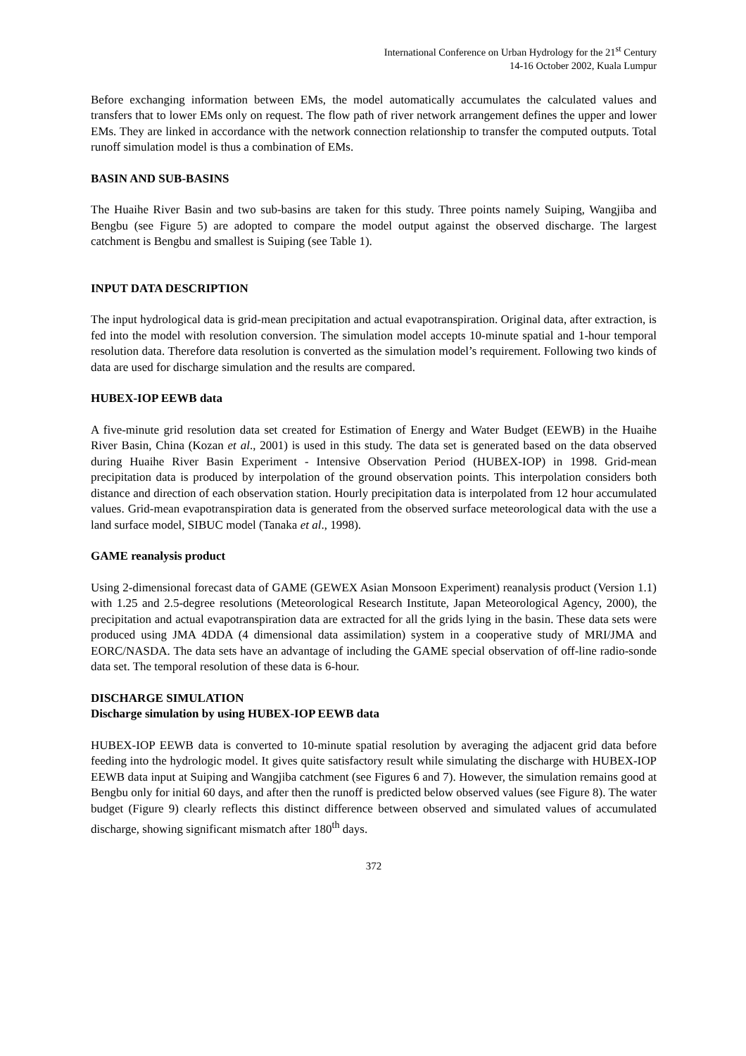International Conference on Urban Hydrology for the 21<sup>st</sup> Century
14-16 October 2002, Kuala Lumpur
Before exchanging information between EMs, the model automatically accumulates the calculated values and transfers that to lower EMs only on request. The flow path of river network arrangement defines the upper and lower EMs. They are linked in accordance with the network connection relationship to transfer the computed outputs. Total runoff simulation model is thus a combination of EMs.
BASIN AND SUB-BASINS
The Huaihe River Basin and two sub-basins are taken for this study. Three points namely Suiping, Wangjiba and Bengbu (see Figure 5) are adopted to compare the model output against the observed discharge. The largest catchment is Bengbu and smallest is Suiping (see Table 1).
INPUT DATA DESCRIPTION
The input hydrological data is grid-mean precipitation and actual evapotranspiration. Original data, after extraction, is fed into the model with resolution conversion. The simulation model accepts 10-minute spatial and 1-hour temporal resolution data. Therefore data resolution is converted as the simulation model’s requirement. Following two kinds of data are used for discharge simulation and the results are compared.
HUBEX-IOP EEWB data
A five-minute grid resolution data set created for Estimation of Energy and Water Budget (EEWB) in the Huaihe River Basin, China (Kozan et al., 2001) is used in this study. The data set is generated based on the data observed during Huaihe River Basin Experiment - Intensive Observation Period (HUBEX-IOP) in 1998. Grid-mean precipitation data is produced by interpolation of the ground observation points. This interpolation considers both distance and direction of each observation station. Hourly precipitation data is interpolated from 12 hour accumulated values. Grid-mean evapotranspiration data is generated from the observed surface meteorological data with the use a land surface model, SIBUC model (Tanaka et al., 1998).
GAME reanalysis product
Using 2-dimensional forecast data of GAME (GEWEX Asian Monsoon Experiment) reanalysis product (Version 1.1) with 1.25 and 2.5-degree resolutions (Meteorological Research Institute, Japan Meteorological Agency, 2000), the precipitation and actual evapotranspiration data are extracted for all the grids lying in the basin. These data sets were produced using JMA 4DDA (4 dimensional data assimilation) system in a cooperative study of MRI/JMA and EORC/NASDA. The data sets have an advantage of including the GAME special observation of off-line radio-sonde data set. The temporal resolution of these data is 6-hour.
DISCHARGE SIMULATION
Discharge simulation by using HUBEX-IOP EEWB data
HUBEX-IOP EEWB data is converted to 10-minute spatial resolution by averaging the adjacent grid data before feeding into the hydrologic model. It gives quite satisfactory result while simulating the discharge with HUBEX-IOP EEWB data input at Suiping and Wangjiba catchment (see Figures 6 and 7). However, the simulation remains good at Bengbu only for initial 60 days, and after then the runoff is predicted below observed values (see Figure 8). The water budget (Figure 9) clearly reflects this distinct difference between observed and simulated values of accumulated discharge, showing significant mismatch after 180<sup>th</sup> days.
372